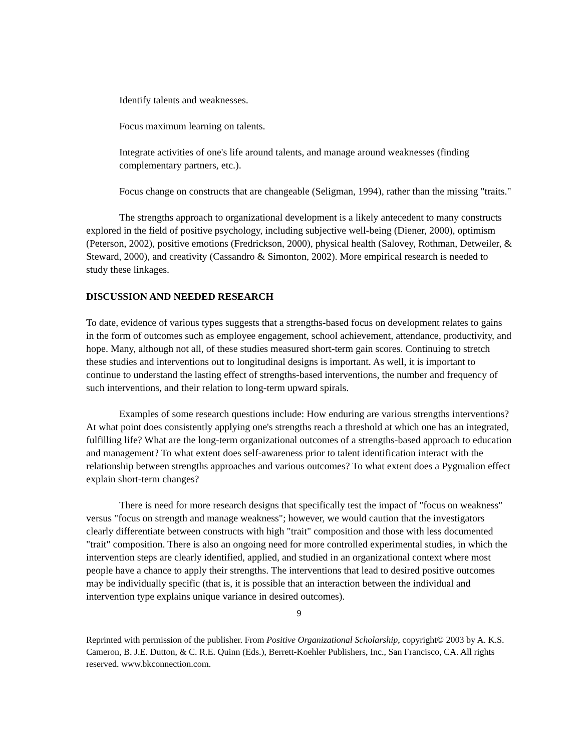Identify talents and weaknesses.
Focus maximum learning on talents.
Integrate activities of one's life around talents, and manage around weaknesses (finding complementary partners, etc.).
Focus change on constructs that are changeable (Seligman, 1994), rather than the missing "traits."
The strengths approach to organizational development is a likely antecedent to many constructs explored in the field of positive psychology, including subjective well-being (Diener, 2000), optimism (Peterson, 2002), positive emotions (Fredrickson, 2000), physical health (Salovey, Rothman, Detweiler, & Steward, 2000), and creativity (Cassandro & Simonton, 2002). More empirical research is needed to study these linkages.
DISCUSSION AND NEEDED RESEARCH
To date, evidence of various types suggests that a strengths-based focus on development relates to gains in the form of outcomes such as employee engagement, school achievement, attendance, productivity, and hope. Many, although not all, of these studies measured short-term gain scores. Continuing to stretch these studies and interventions out to longitudinal designs is important. As well, it is important to continue to understand the lasting effect of strengths-based interventions, the number and frequency of such interventions, and their relation to long-term upward spirals.
Examples of some research questions include: How enduring are various strengths interventions? At what point does consistently applying one's strengths reach a threshold at which one has an integrated, fulfilling life? What are the long-term organizational outcomes of a strengths-based approach to education and management? To what extent does self-awareness prior to talent identification interact with the relationship between strengths approaches and various outcomes? To what extent does a Pygmalion effect explain short-term changes?
There is need for more research designs that specifically test the impact of "focus on weakness" versus "focus on strength and manage weakness"; however, we would caution that the investigators clearly differentiate between constructs with high "trait" composition and those with less documented "trait" composition. There is also an ongoing need for more controlled experimental studies, in which the intervention steps are clearly identified, applied, and studied in an organizational context where most people have a chance to apply their strengths. The interventions that lead to desired positive outcomes may be individually specific (that is, it is possible that an interaction between the individual and intervention type explains unique variance in desired outcomes).
9
Reprinted with permission of the publisher. From Positive Organizational Scholarship, copyright© 2003 by A. K.S. Cameron, B. J.E. Dutton, & C. R.E. Quinn (Eds.), Berrett-Koehler Publishers, Inc., San Francisco, CA. All rights reserved. www.bkconnection.com.